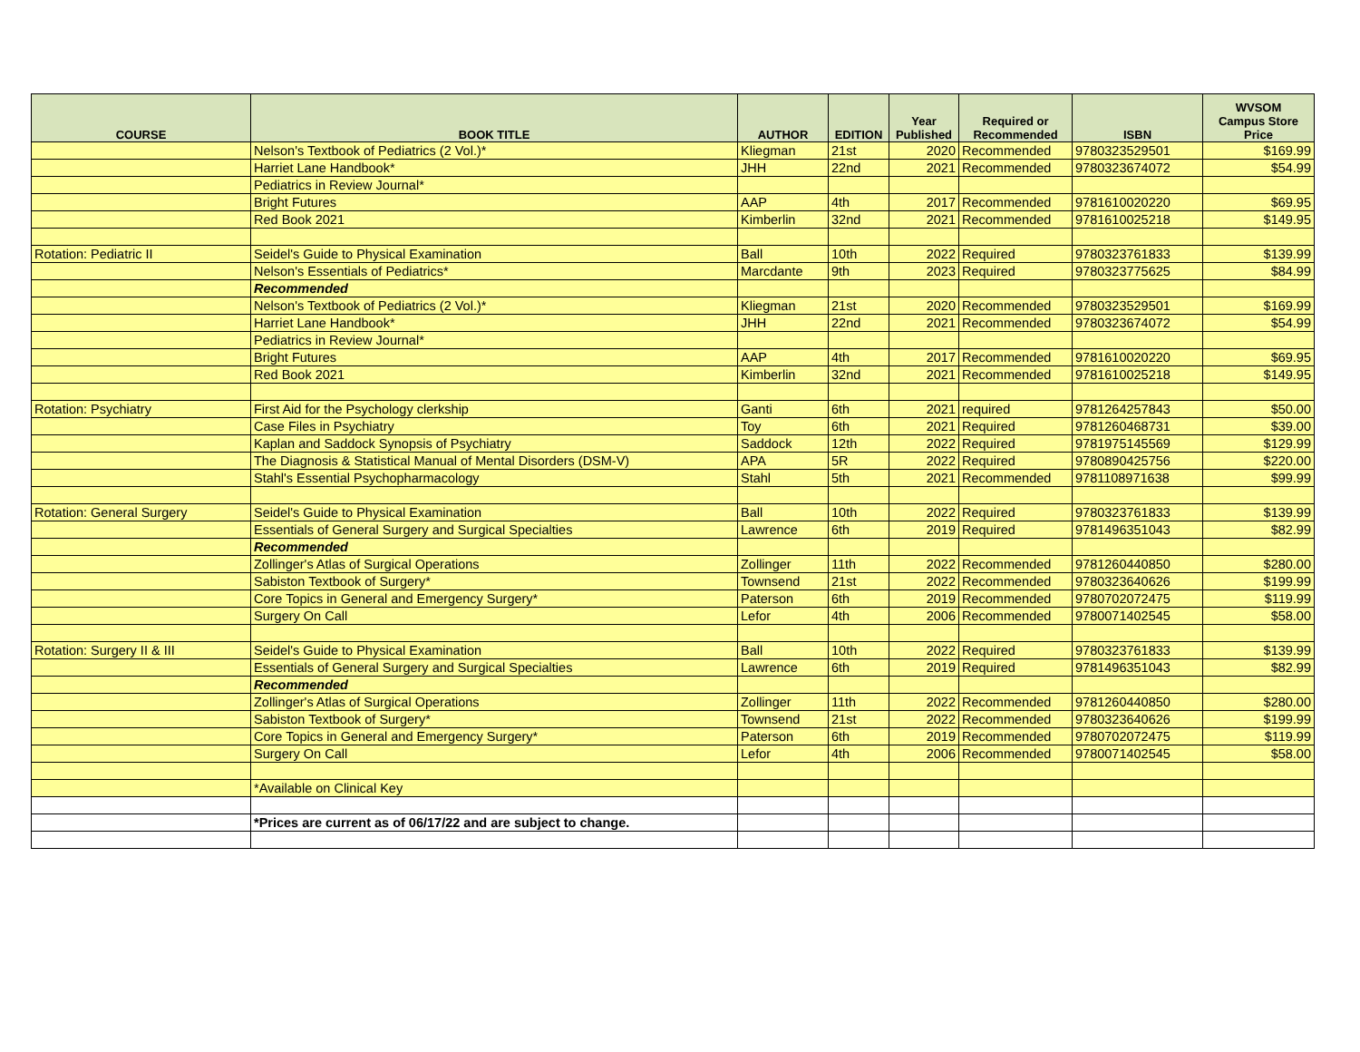| COURSE | BOOK TITLE | AUTHOR | EDITION | Year Published | Required or Recommended | ISBN | WVSOM Campus Store Price |
| --- | --- | --- | --- | --- | --- | --- | --- |
| | Nelson's Textbook of Pediatrics (2 Vol.)* | Kliegman | 21st | 2020 | Recommended | 9780323529501 | $169.99 |
| | Harriet Lane Handbook* | JHH | 22nd | 2021 | Recommended | 9780323674072 | $54.99 |
| | Pediatrics in Review Journal* | | | | | | |
| | Bright Futures | AAP | 4th | 2017 | Recommended | 9781610020220 | $69.95 |
| | Red Book 2021 | Kimberlin | 32nd | 2021 | Recommended | 9781610025218 | $149.95 |
| Rotation: Pediatric II | Seidel's Guide to Physical Examination | Ball | 10th | 2022 | Required | 9780323761833 | $139.99 |
| | Nelson's Essentials of Pediatrics* | Marcdante | 9th | 2023 | Required | 9780323775625 | $84.99 |
| | Recommended | | | | | | |
| | Nelson's Textbook of Pediatrics (2 Vol.)* | Kliegman | 21st | 2020 | Recommended | 9780323529501 | $169.99 |
| | Harriet Lane Handbook* | JHH | 22nd | 2021 | Recommended | 9780323674072 | $54.99 |
| | Pediatrics in Review Journal* | | | | | | |
| | Bright Futures | AAP | 4th | 2017 | Recommended | 9781610020220 | $69.95 |
| | Red Book 2021 | Kimberlin | 32nd | 2021 | Recommended | 9781610025218 | $149.95 |
| Rotation: Psychiatry | First Aid for the Psychology clerkship | Ganti | 6th | 2021 | required | 9781264257843 | $50.00 |
| | Case Files in Psychiatry | Toy | 6th | 2021 | Required | 9781260468731 | $39.00 |
| | Kaplan and Saddock Synopsis of Psychiatry | Saddock | 12th | 2022 | Required | 9781975145569 | $129.99 |
| | The Diagnosis & Statistical Manual of Mental Disorders (DSM-V) | APA | 5R | 2022 | Required | 9780890425756 | $220.00 |
| | Stahl's Essential Psychopharmacology | Stahl | 5th | 2021 | Recommended | 9781108971638 | $99.99 |
| Rotation: General Surgery | Seidel's Guide to Physical Examination | Ball | 10th | 2022 | Required | 9780323761833 | $139.99 |
| | Essentials of General Surgery and Surgical Specialties | Lawrence | 6th | 2019 | Required | 9781496351043 | $82.99 |
| | Recommended | | | | | | |
| | Zollinger's Atlas of Surgical Operations | Zollinger | 11th | 2022 | Recommended | 9781260440850 | $280.00 |
| | Sabiston Textbook of Surgery* | Townsend | 21st | 2022 | Recommended | 9780323640626 | $199.99 |
| | Core Topics in General and Emergency Surgery* | Paterson | 6th | 2019 | Recommended | 9780702072475 | $119.99 |
| | Surgery On Call | Lefor | 4th | 2006 | Recommended | 9780071402545 | $58.00 |
| Rotation: Surgery II & III | Seidel's Guide to Physical Examination | Ball | 10th | 2022 | Required | 9780323761833 | $139.99 |
| | Essentials of General Surgery and Surgical Specialties | Lawrence | 6th | 2019 | Required | 9781496351043 | $82.99 |
| | Recommended | | | | | | |
| | Zollinger's Atlas of Surgical Operations | Zollinger | 11th | 2022 | Recommended | 9781260440850 | $280.00 |
| | Sabiston Textbook of Surgery* | Townsend | 21st | 2022 | Recommended | 9780323640626 | $199.99 |
| | Core Topics in General and Emergency Surgery* | Paterson | 6th | 2019 | Recommended | 9780702072475 | $119.99 |
| | Surgery On Call | Lefor | 4th | 2006 | Recommended | 9780071402545 | $58.00 |
| | *Available on Clinical Key | | | | | | |
| | *Prices are current as of 06/17/22 and are subject to change. | | | | | | |